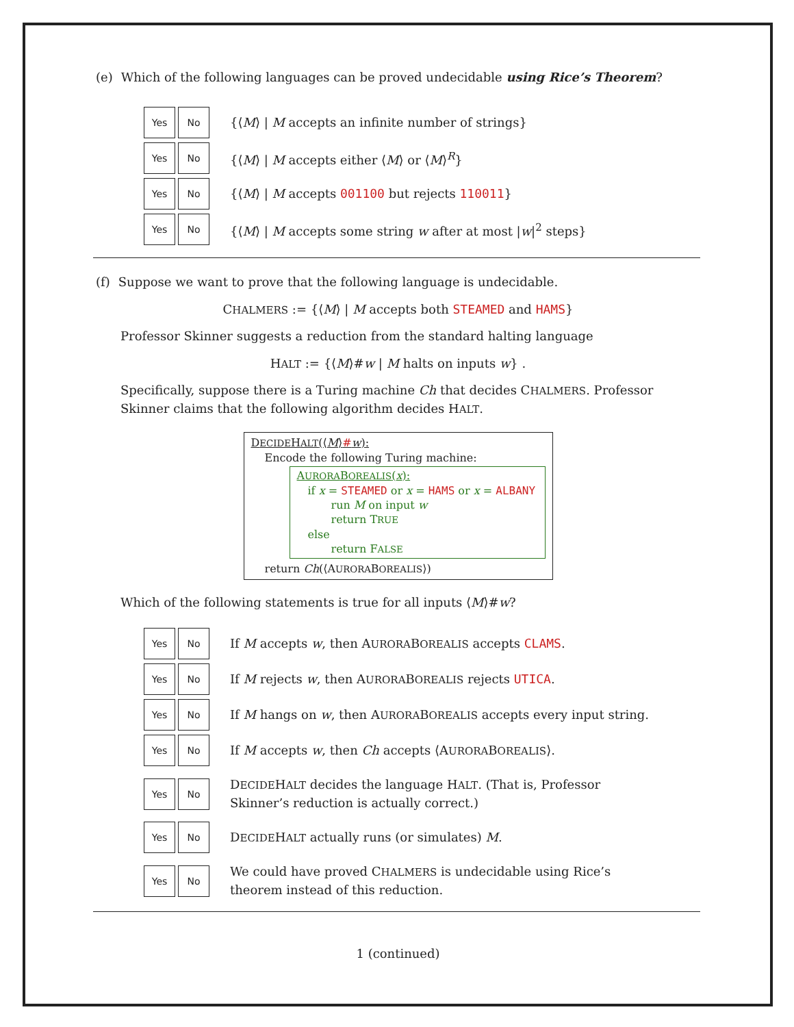(e) Which of the following languages can be proved undecidable using Rice’s Theorem?
Yes No
{⟨M⟩ | M accepts an infinite number of strings}
Yes No
{⟨M⟩ | M accepts either ⟨M⟩ or ⟨M⟩<sup>R</sup>}
Yes No
{⟨M⟩ | M accepts 001100 but rejects 110011}
Yes No
{⟨M⟩ | M accepts some string w after at most |w|<sup>2</sup> steps}
(f) Suppose we want to prove that the following language is undecidable.
CHALMERS := {⟨M⟩ | M accepts both STEAMED and HAMS}
Professor Skinner suggests a reduction from the standard halting language
HALT := {⟨M⟩#w | M halts on inputs w} .
Specifically, suppose there is a Turing machine Ch that decides CHALMERS. Professor Skinner claims that the following algorithm decides HALT.
DECIDEHALT(⟨M⟩#w):
Encode the following Turing machine:
AURORABOREALIS(x):
if x = STEAMED or x = HAMS or x = ALBANY
run M on input w
return TRUE
else
return FALSE
return Ch(⟨AURORABOREALIS⟩)
Which of the following statements is true for all inputs ⟨M⟩#w?
Yes No
If M accepts w, then AURORABOREALIS accepts CLAMS.
Yes No
If M rejects w, then AURORABOREALIS rejects UTICA.
Yes No
If M hangs on w, then AURORABOREALIS accepts every input string.
Yes No
If M accepts w, then Ch accepts ⟨AURORABOREALIS⟩.
Yes No
DECIDEHALT decides the language HALT. (That is, Professor Skinner’s reduction is actually correct.)
Yes No
DECIDEHALT actually runs (or simulates) M.
Yes No
We could have proved CHALMERS is undecidable using Rice’s theorem instead of this reduction.
1 (continued)